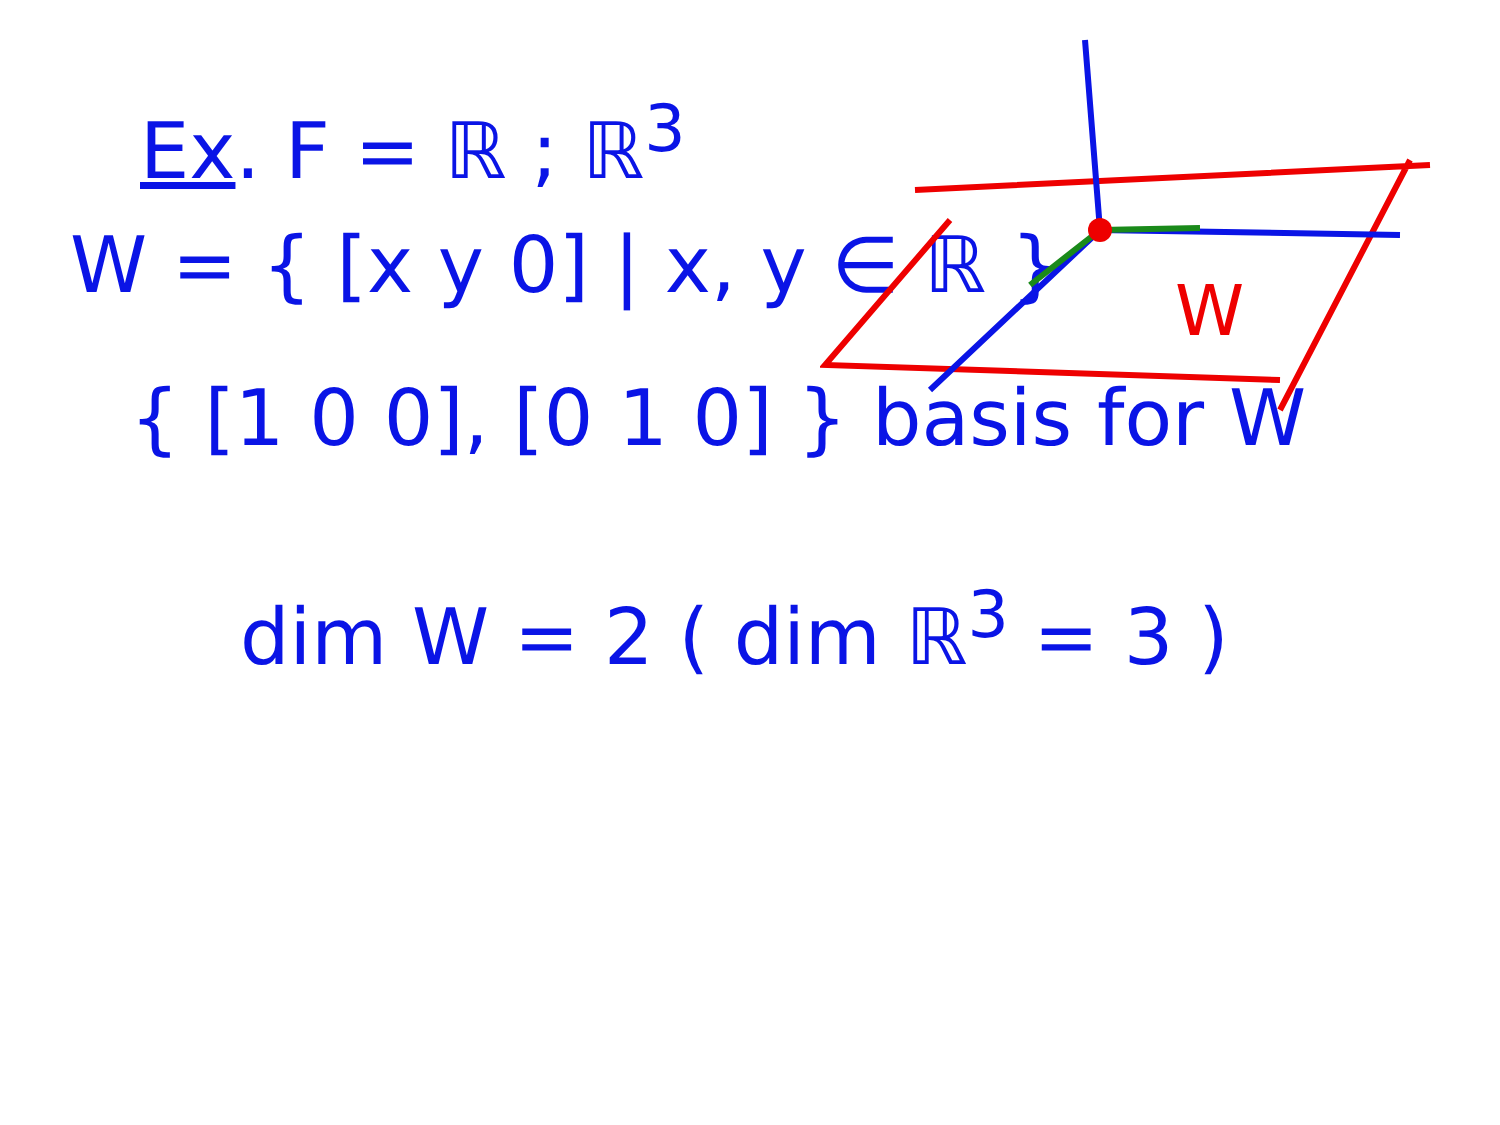Ex. F = ℝ ; ℝ<sup>3</sup>
W = { [x y 0] | x, y ∈ ℝ }
{ [1 0 0], [0 1 0] } basis for W
dim W = 2 ( dim ℝ<sup>3</sup> = 3 )
W